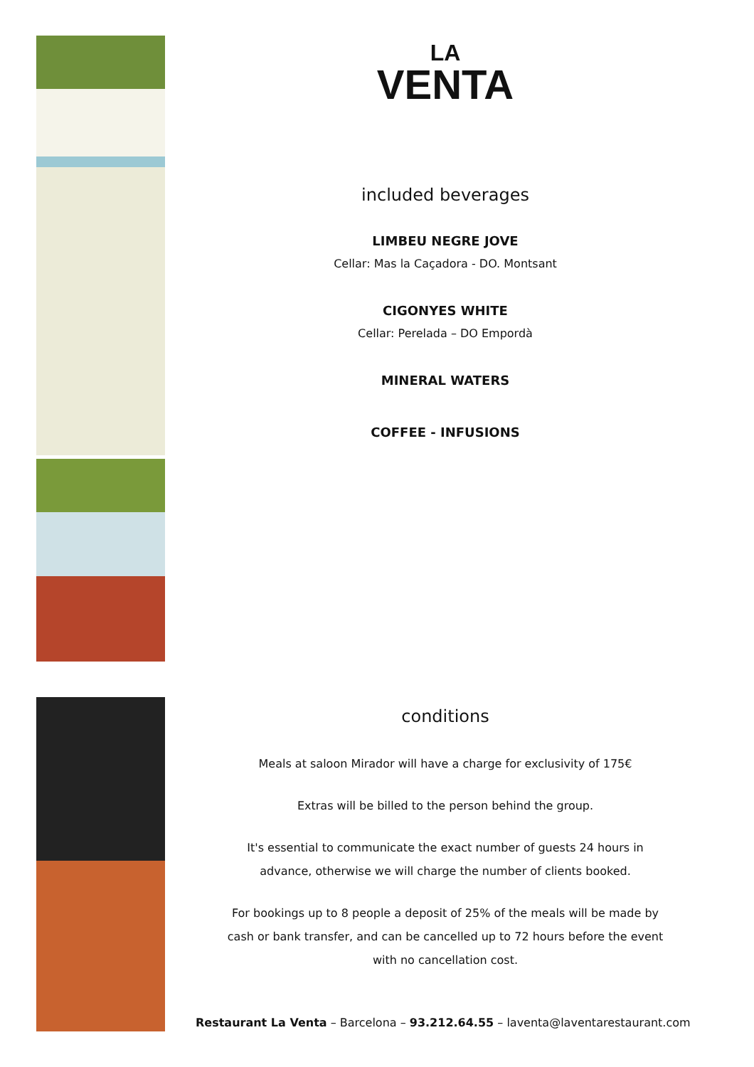LA
VENTA
included beverages
LIMBEU NEGRE JOVE
Cellar: Mas la Caçadora - DO. Montsant
CIGONYES WHITE
Cellar: Perelada – DO Empordà
MINERAL WATERS
COFFEE - INFUSIONS
conditions
Meals at saloon Mirador will have a charge for exclusivity of 175€
Extras will be billed to the person behind the group.
It's essential to communicate the exact number of guests 24 hours in
advance, otherwise we will charge the number of clients booked.
For bookings up to 8 people a deposit of 25% of the meals will be made by
cash or bank transfer, and can be cancelled up to 72 hours before the event
with no cancellation cost.
Restaurant La Venta – Barcelona – 93.212.64.55 – laventa@laventarestaurant.com